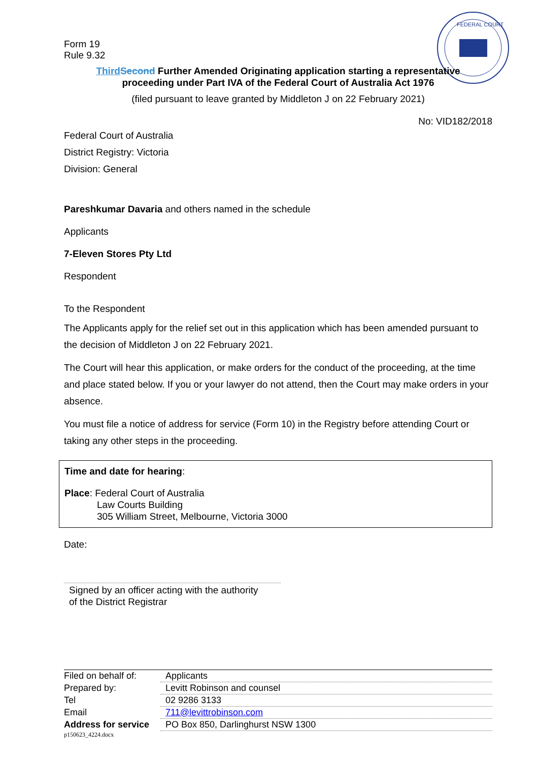FEDERAL COURT
Form 19
Rule 9.32
Third Second Further Amended Originating application starting a representative
proceeding under Part IVA of the Federal Court of Australia Act 1976
(filed pursuant to leave granted by Middleton J on 22 February 2021)
No: VID182/2018
Federal Court of Australia
District Registry: Victoria
Division: General
Pareshkumar Davaria and others named in the schedule
Applicants
7-Eleven Stores Pty Ltd
Respondent
To the Respondent
The Applicants apply for the relief set out in this application which has been amended pursuant to the decision of Middleton J on 22 February 2021.
The Court will hear this application, or make orders for the conduct of the proceeding, at the time and place stated below. If you or your lawyer do not attend, then the Court may make orders in your absence.
You must file a notice of address for service (Form 10) in the Registry before attending Court or taking any other steps in the proceeding.
Time and date for hearing:
Place: Federal Court of Australia
Law Courts Building
305 William Street, Melbourne, Victoria 3000
Date:
Signed by an officer acting with the authority
of the District Registrar
| Filed on behalf of: | Applicants |
| Prepared by: | Levitt Robinson and counsel |
| Tel | 02 9286 3133 |
| Email | 711@levittrobinson.com |
| Address for service | PO Box 850, Darlinghurst NSW 1300 |
p150623_4224.docx